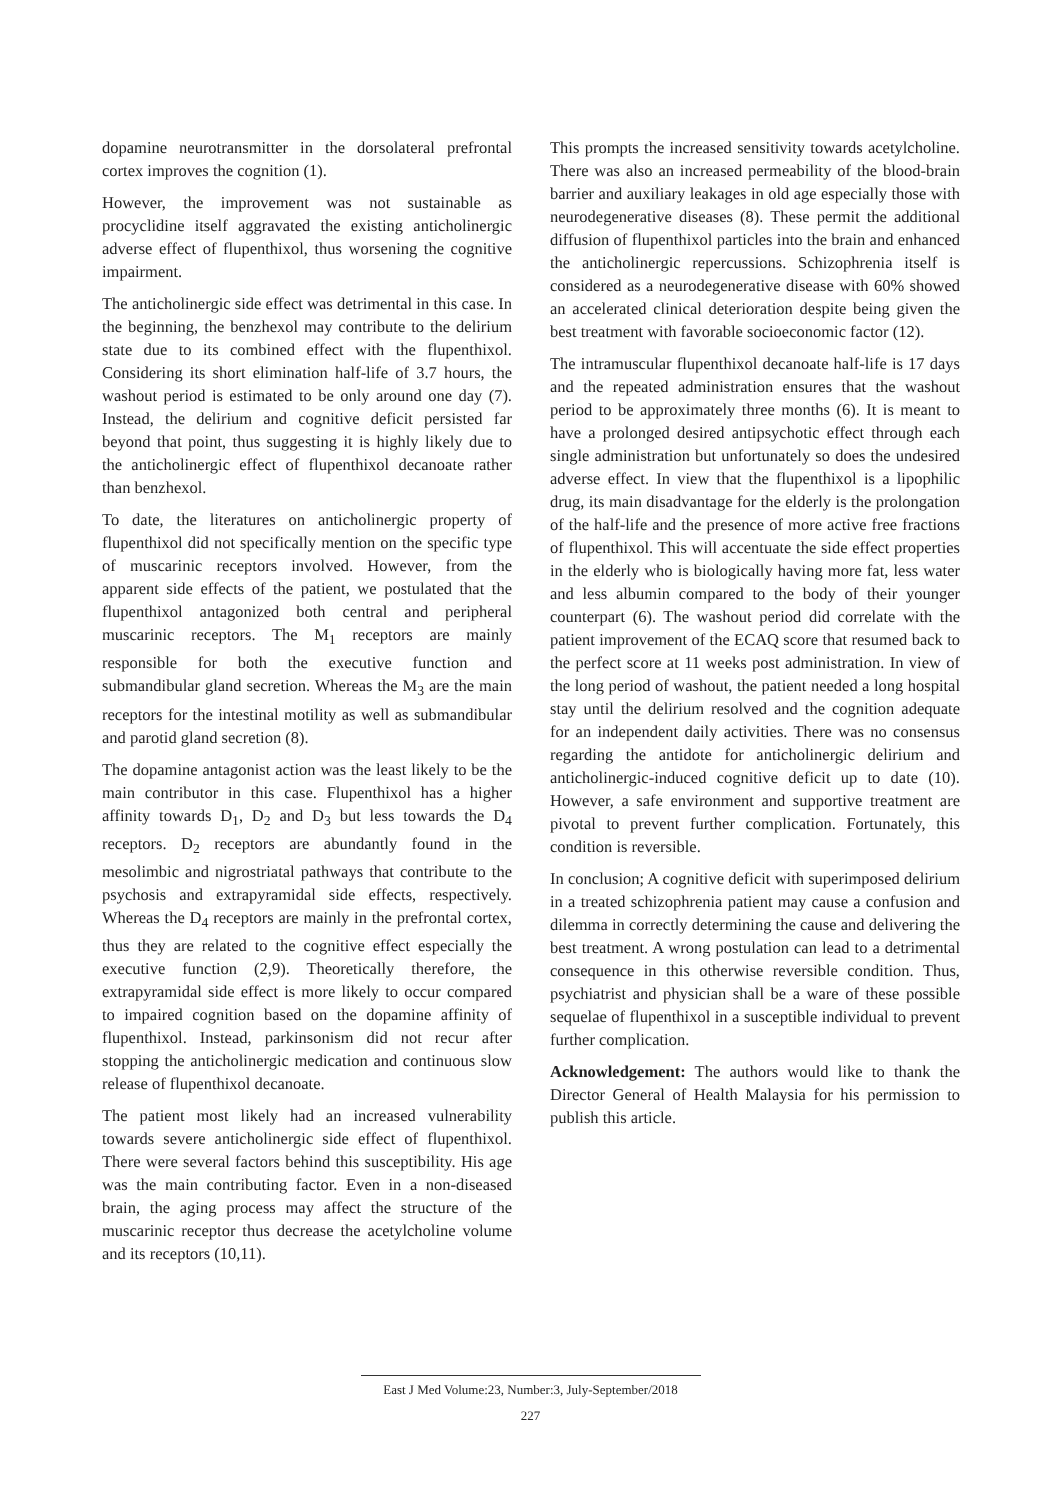dopamine neurotransmitter in the dorsolateral prefrontal cortex improves the cognition (1).
However, the improvement was not sustainable as procyclidine itself aggravated the existing anticholinergic adverse effect of flupenthixol, thus worsening the cognitive impairment.
The anticholinergic side effect was detrimental in this case. In the beginning, the benzhexol may contribute to the delirium state due to its combined effect with the flupenthixol. Considering its short elimination half-life of 3.7 hours, the washout period is estimated to be only around one day (7). Instead, the delirium and cognitive deficit persisted far beyond that point, thus suggesting it is highly likely due to the anticholinergic effect of flupenthixol decanoate rather than benzhexol.
To date, the literatures on anticholinergic property of flupenthixol did not specifically mention on the specific type of muscarinic receptors involved. However, from the apparent side effects of the patient, we postulated that the flupenthixol antagonized both central and peripheral muscarinic receptors. The M<sub>1</sub> receptors are mainly responsible for both the executive function and submandibular gland secretion. Whereas the M<sub>3</sub> are the main receptors for the intestinal motility as well as submandibular and parotid gland secretion (8).
The dopamine antagonist action was the least likely to be the main contributor in this case. Flupenthixol has a higher affinity towards D<sub>1</sub>, D<sub>2</sub> and D<sub>3</sub> but less towards the D<sub>4</sub> receptors. D<sub>2</sub> receptors are abundantly found in the mesolimbic and nigrostriatal pathways that contribute to the psychosis and extrapyramidal side effects, respectively. Whereas the D<sub>4</sub> receptors are mainly in the prefrontal cortex, thus they are related to the cognitive effect especially the executive function (2,9). Theoretically therefore, the extrapyramidal side effect is more likely to occur compared to impaired cognition based on the dopamine affinity of flupenthixol. Instead, parkinsonism did not recur after stopping the anticholinergic medication and continuous slow release of flupenthixol decanoate.
The patient most likely had an increased vulnerability towards severe anticholinergic side effect of flupenthixol. There were several factors behind this susceptibility. His age was the main contributing factor. Even in a non-diseased brain, the aging process may affect the structure of the muscarinic receptor thus decrease the acetylcholine volume and its receptors (10,11).
This prompts the increased sensitivity towards acetylcholine. There was also an increased permeability of the blood-brain barrier and auxiliary leakages in old age especially those with neurodegenerative diseases (8). These permit the additional diffusion of flupenthixol particles into the brain and enhanced the anticholinergic repercussions. Schizophrenia itself is considered as a neurodegenerative disease with 60% showed an accelerated clinical deterioration despite being given the best treatment with favorable socioeconomic factor (12).
The intramuscular flupenthixol decanoate half-life is 17 days and the repeated administration ensures that the washout period to be approximately three months (6). It is meant to have a prolonged desired antipsychotic effect through each single administration but unfortunately so does the undesired adverse effect. In view that the flupenthixol is a lipophilic drug, its main disadvantage for the elderly is the prolongation of the half-life and the presence of more active free fractions of flupenthixol. This will accentuate the side effect properties in the elderly who is biologically having more fat, less water and less albumin compared to the body of their younger counterpart (6). The washout period did correlate with the patient improvement of the ECAQ score that resumed back to the perfect score at 11 weeks post administration. In view of the long period of washout, the patient needed a long hospital stay until the delirium resolved and the cognition adequate for an independent daily activities. There was no consensus regarding the antidote for anticholinergic delirium and anticholinergic-induced cognitive deficit up to date (10). However, a safe environment and supportive treatment are pivotal to prevent further complication. Fortunately, this condition is reversible.
In conclusion; A cognitive deficit with superimposed delirium in a treated schizophrenia patient may cause a confusion and dilemma in correctly determining the cause and delivering the best treatment. A wrong postulation can lead to a detrimental consequence in this otherwise reversible condition. Thus, psychiatrist and physician shall be a ware of these possible sequelae of flupenthixol in a susceptible individual to prevent further complication.
Acknowledgement: The authors would like to thank the Director General of Health Malaysia for his permission to publish this article.
East J Med Volume:23, Number:3, July-September/2018
227